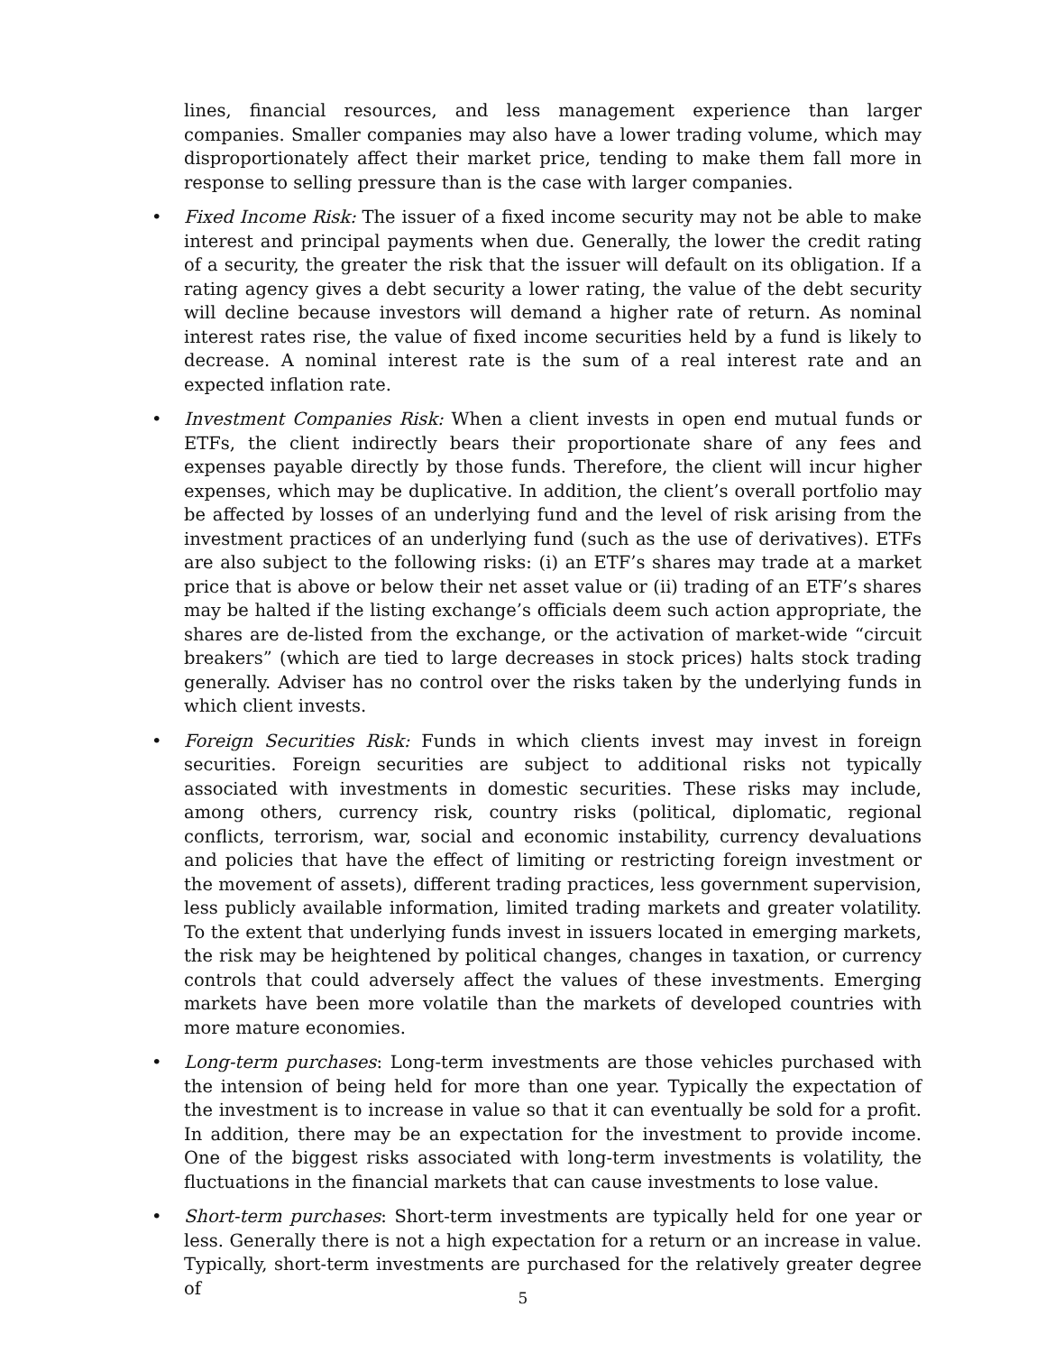lines, financial resources, and less management experience than larger companies. Smaller companies may also have a lower trading volume, which may disproportionately affect their market price, tending to make them fall more in response to selling pressure than is the case with larger companies.
• Fixed Income Risk: The issuer of a fixed income security may not be able to make interest and principal payments when due. Generally, the lower the credit rating of a security, the greater the risk that the issuer will default on its obligation. If a rating agency gives a debt security a lower rating, the value of the debt security will decline because investors will demand a higher rate of return. As nominal interest rates rise, the value of fixed income securities held by a fund is likely to decrease. A nominal interest rate is the sum of a real interest rate and an expected inflation rate.
• Investment Companies Risk: When a client invests in open end mutual funds or ETFs, the client indirectly bears their proportionate share of any fees and expenses payable directly by those funds. Therefore, the client will incur higher expenses, which may be duplicative. In addition, the client’s overall portfolio may be affected by losses of an underlying fund and the level of risk arising from the investment practices of an underlying fund (such as the use of derivatives). ETFs are also subject to the following risks: (i) an ETF’s shares may trade at a market price that is above or below their net asset value or (ii) trading of an ETF’s shares may be halted if the listing exchange’s officials deem such action appropriate, the shares are de-listed from the exchange, or the activation of market-wide “circuit breakers” (which are tied to large decreases in stock prices) halts stock trading generally. Adviser has no control over the risks taken by the underlying funds in which client invests.
• Foreign Securities Risk: Funds in which clients invest may invest in foreign securities. Foreign securities are subject to additional risks not typically associated with investments in domestic securities. These risks may include, among others, currency risk, country risks (political, diplomatic, regional conflicts, terrorism, war, social and economic instability, currency devaluations and policies that have the effect of limiting or restricting foreign investment or the movement of assets), different trading practices, less government supervision, less publicly available information, limited trading markets and greater volatility. To the extent that underlying funds invest in issuers located in emerging markets, the risk may be heightened by political changes, changes in taxation, or currency controls that could adversely affect the values of these investments. Emerging markets have been more volatile than the markets of developed countries with more mature economies.
• Long-term purchases: Long-term investments are those vehicles purchased with the intension of being held for more than one year. Typically the expectation of the investment is to increase in value so that it can eventually be sold for a profit. In addition, there may be an expectation for the investment to provide income. One of the biggest risks associated with long-term investments is volatility, the fluctuations in the financial markets that can cause investments to lose value.
• Short-term purchases: Short-term investments are typically held for one year or less. Generally there is not a high expectation for a return or an increase in value. Typically, short-term investments are purchased for the relatively greater degree of
5